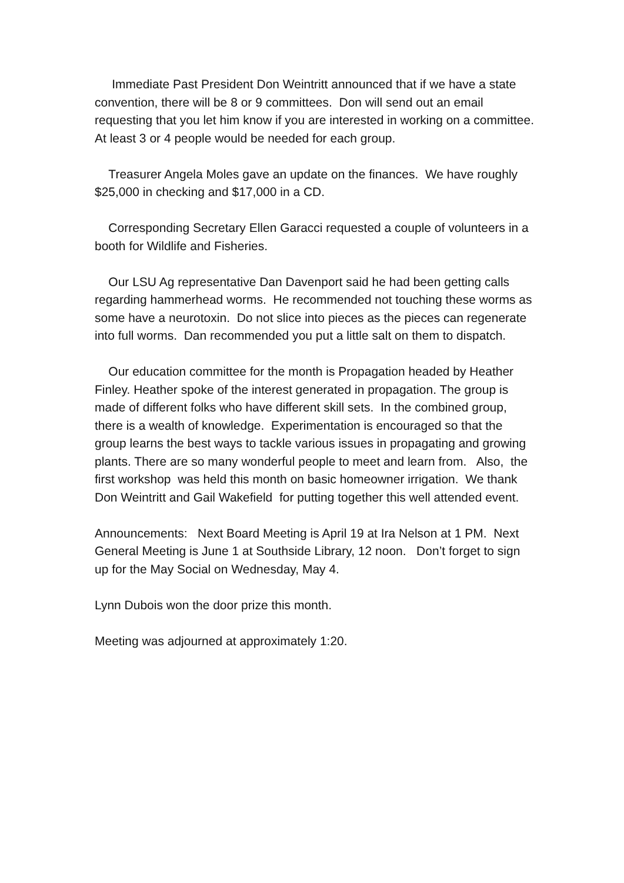Immediate Past President Don Weintritt announced that if we have a state convention, there will be 8 or 9 committees. Don will send out an email requesting that you let him know if you are interested in working on a committee. At least 3 or 4 people would be needed for each group.
Treasurer Angela Moles gave an update on the finances. We have roughly $25,000 in checking and $17,000 in a CD.
Corresponding Secretary Ellen Garacci requested a couple of volunteers in a booth for Wildlife and Fisheries.
Our LSU Ag representative Dan Davenport said he had been getting calls regarding hammerhead worms. He recommended not touching these worms as some have a neurotoxin. Do not slice into pieces as the pieces can regenerate into full worms. Dan recommended you put a little salt on them to dispatch.
Our education committee for the month is Propagation headed by Heather Finley. Heather spoke of the interest generated in propagation. The group is made of different folks who have different skill sets. In the combined group, there is a wealth of knowledge. Experimentation is encouraged so that the group learns the best ways to tackle various issues in propagating and growing plants. There are so many wonderful people to meet and learn from. Also, the first workshop was held this month on basic homeowner irrigation. We thank Don Weintritt and Gail Wakefield for putting together this well attended event.
Announcements: Next Board Meeting is April 19 at Ira Nelson at 1 PM. Next General Meeting is June 1 at Southside Library, 12 noon. Don’t forget to sign up for the May Social on Wednesday, May 4.
Lynn Dubois won the door prize this month.
Meeting was adjourned at approximately 1:20.